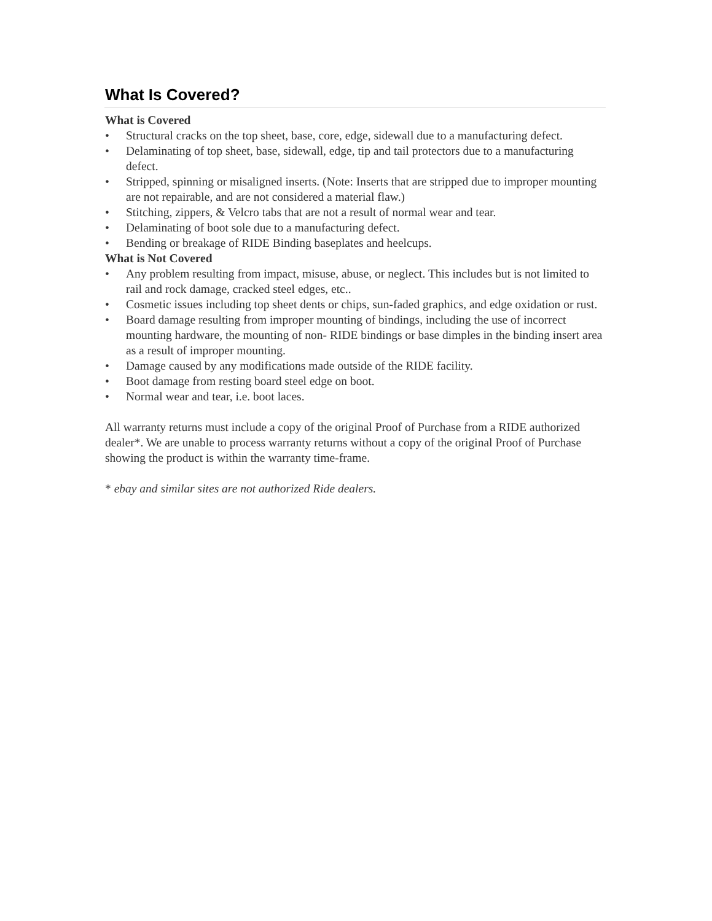What Is Covered?
What is Covered
• Structural cracks on the top sheet, base, core, edge, sidewall due to a manufacturing defect.
• Delaminating of top sheet, base, sidewall, edge, tip and tail protectors due to a manufacturing defect.
• Stripped, spinning or misaligned inserts. (Note: Inserts that are stripped due to improper mounting are not repairable, and are not considered a material flaw.)
• Stitching, zippers, & Velcro tabs that are not a result of normal wear and tear.
• Delaminating of boot sole due to a manufacturing defect.
• Bending or breakage of RIDE Binding baseplates and heelcups.
What is Not Covered
• Any problem resulting from impact, misuse, abuse, or neglect. This includes but is not limited to rail and rock damage, cracked steel edges, etc..
• Cosmetic issues including top sheet dents or chips, sun-faded graphics, and edge oxidation or rust.
• Board damage resulting from improper mounting of bindings, including the use of incorrect mounting hardware, the mounting of non- RIDE bindings or base dimples in the binding insert area as a result of improper mounting.
• Damage caused by any modifications made outside of the RIDE facility.
• Boot damage from resting board steel edge on boot.
• Normal wear and tear, i.e. boot laces.
All warranty returns must include a copy of the original Proof of Purchase from a RIDE authorized dealer*. We are unable to process warranty returns without a copy of the original Proof of Purchase showing the product is within the warranty time-frame.
* ebay and similar sites are not authorized Ride dealers.